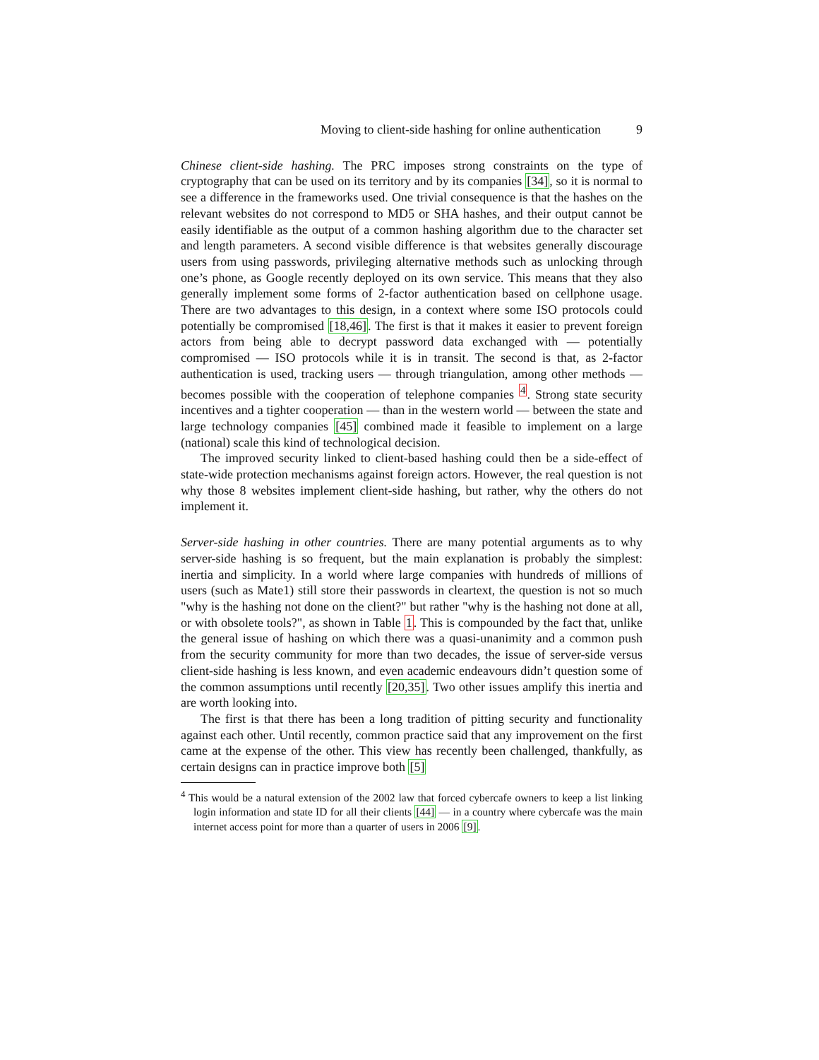Moving to client-side hashing for online authentication 9
Chinese client-side hashing. The PRC imposes strong constraints on the type of cryptography that can be used on its territory and by its companies [34], so it is normal to see a difference in the frameworks used. One trivial consequence is that the hashes on the relevant websites do not correspond to MD5 or SHA hashes, and their output cannot be easily identifiable as the output of a common hashing algorithm due to the character set and length parameters. A second visible difference is that websites generally discourage users from using passwords, privileging alternative methods such as unlocking through one’s phone, as Google recently deployed on its own service. This means that they also generally implement some forms of 2-factor authentication based on cellphone usage. There are two advantages to this design, in a context where some ISO protocols could potentially be compromised [18,46]. The first is that it makes it easier to prevent foreign actors from being able to decrypt password data exchanged with — potentially compromised — ISO protocols while it is in transit. The second is that, as 2-factor authentication is used, tracking users — through triangulation, among other methods — becomes possible with the cooperation of telephone companies <sup>4</sup>. Strong state security incentives and a tighter cooperation — than in the western world — between the state and large technology companies [45] combined made it feasible to implement on a large (national) scale this kind of technological decision.
The improved security linked to client-based hashing could then be a side-effect of state-wide protection mechanisms against foreign actors. However, the real question is not why those 8 websites implement client-side hashing, but rather, why the others do not implement it.
Server-side hashing in other countries. There are many potential arguments as to why server-side hashing is so frequent, but the main explanation is probably the simplest: inertia and simplicity. In a world where large companies with hundreds of millions of users (such as Mate1) still store their passwords in cleartext, the question is not so much "why is the hashing not done on the client?" but rather "why is the hashing not done at all, or with obsolete tools?", as shown in Table 1. This is compounded by the fact that, unlike the general issue of hashing on which there was a quasi-unanimity and a common push from the security community for more than two decades, the issue of server-side versus client-side hashing is less known, and even academic endeavours didn’t question some of the common assumptions until recently [20,35]. Two other issues amplify this inertia and are worth looking into.
The first is that there has been a long tradition of pitting security and functionality against each other. Until recently, common practice said that any improvement on the first came at the expense of the other. This view has recently been challenged, thankfully, as certain designs can in practice improve both [5]
<sup>4</sup> This would be a natural extension of the 2002 law that forced cybercafe owners to keep a list linking login information and state ID for all their clients [44] — in a country where cybercafe was the main internet access point for more than a quarter of users in 2006 [9].